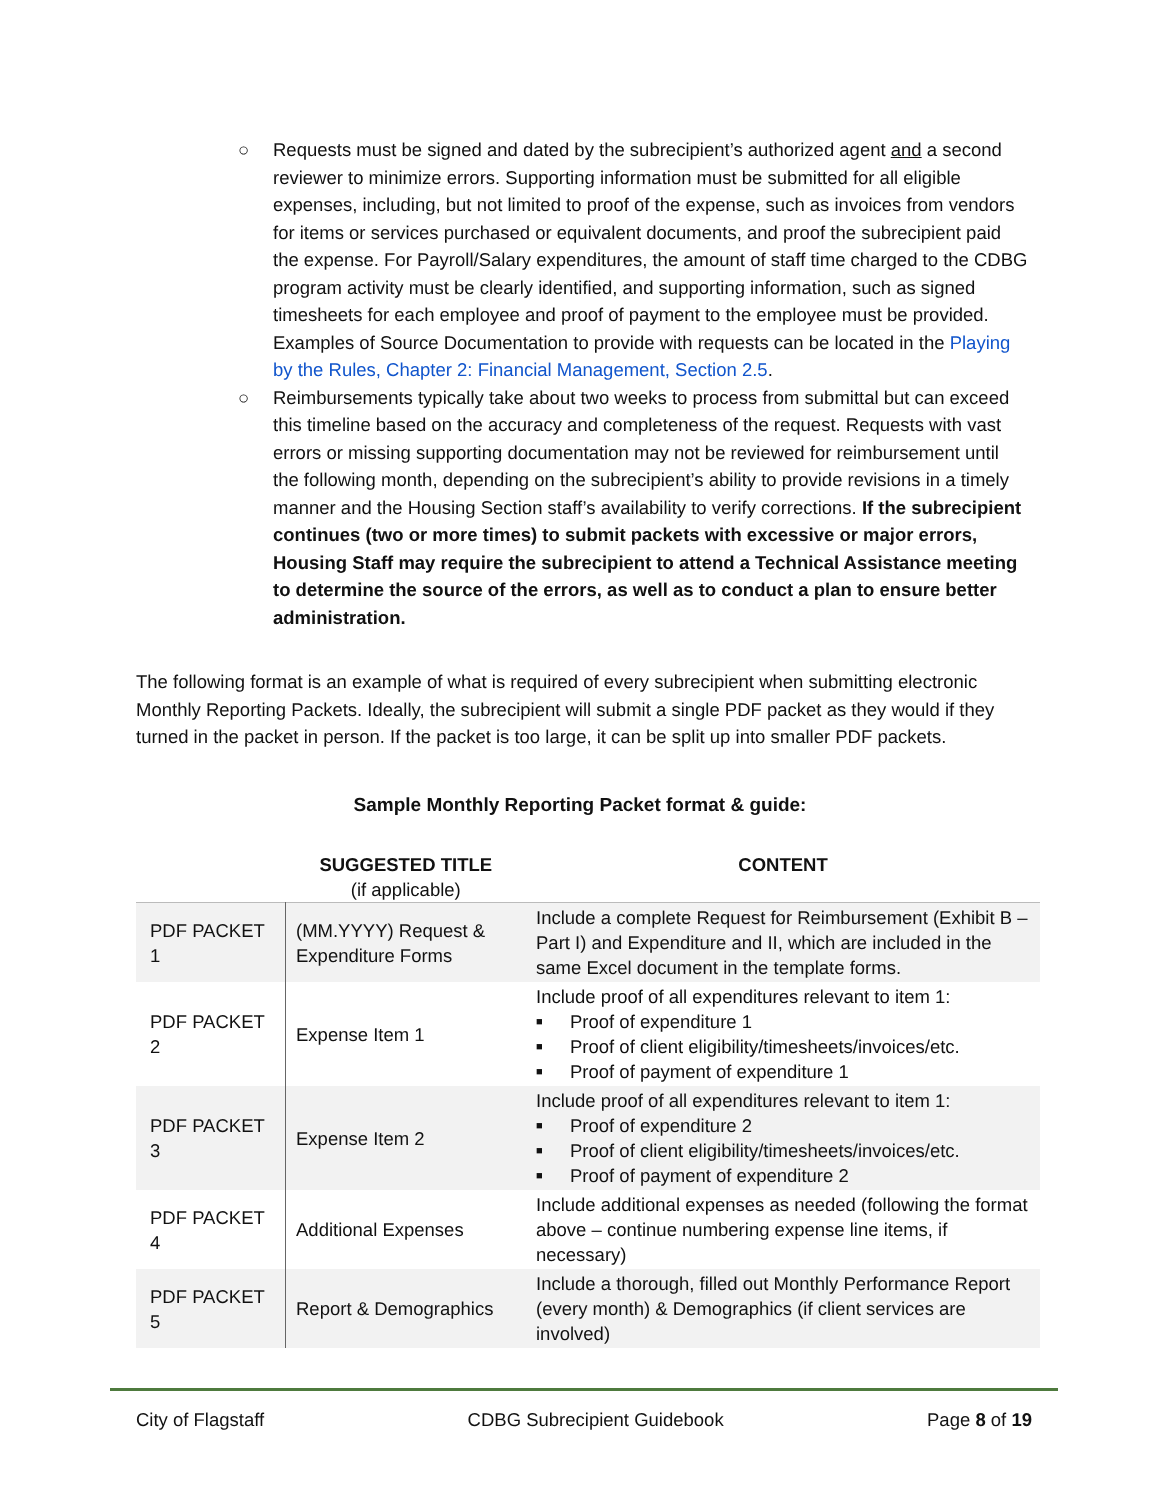○ Requests must be signed and dated by the subrecipient’s authorized agent and a second reviewer to minimize errors. Supporting information must be submitted for all eligible expenses, including, but not limited to proof of the expense, such as invoices from vendors for items or services purchased or equivalent documents, and proof the subrecipient paid the expense. For Payroll/Salary expenditures, the amount of staff time charged to the CDBG program activity must be clearly identified, and supporting information, such as signed timesheets for each employee and proof of payment to the employee must be provided. Examples of Source Documentation to provide with requests can be located in the Playing by the Rules, Chapter 2: Financial Management, Section 2.5.
○ Reimbursements typically take about two weeks to process from submittal but can exceed this timeline based on the accuracy and completeness of the request. Requests with vast errors or missing supporting documentation may not be reviewed for reimbursement until the following month, depending on the subrecipient’s ability to provide revisions in a timely manner and the Housing Section staff’s availability to verify corrections. If the subrecipient continues (two or more times) to submit packets with excessive or major errors, Housing Staff may require the subrecipient to attend a Technical Assistance meeting to determine the source of the errors, as well as to conduct a plan to ensure better administration.
The following format is an example of what is required of every subrecipient when submitting electronic Monthly Reporting Packets. Ideally, the subrecipient will submit a single PDF packet as they would if they turned in the packet in person. If the packet is too large, it can be split up into smaller PDF packets.
Sample Monthly Reporting Packet format & guide:
| | SUGGESTED TITLE (if applicable) | CONTENT |
| --- | --- | --- |
| PDF PACKET 1 | (MM.YYYY) Request & Expenditure Forms | Include a complete Request for Reimbursement (Exhibit B – Part I) and Expenditure and II, which are included in the same Excel document in the template forms. |
| PDF PACKET 2 | Expense Item 1 | Include proof of all expenditures relevant to item 1: ■ Proof of expenditure 1 ■ Proof of client eligibility/timesheets/invoices/etc. ■ Proof of payment of expenditure 1 |
| PDF PACKET 3 | Expense Item 2 | Include proof of all expenditures relevant to item 1: ■ Proof of expenditure 2 ■ Proof of client eligibility/timesheets/invoices/etc. ■ Proof of payment of expenditure 2 |
| PDF PACKET 4 | Additional Expenses | Include additional expenses as needed (following the format above – continue numbering expense line items, if necessary) |
| PDF PACKET 5 | Report & Demographics | Include a thorough, filled out Monthly Performance Report (every month) & Demographics (if client services are involved) |
City of Flagstaff CDBG Subrecipient Guidebook Page 8 of 19